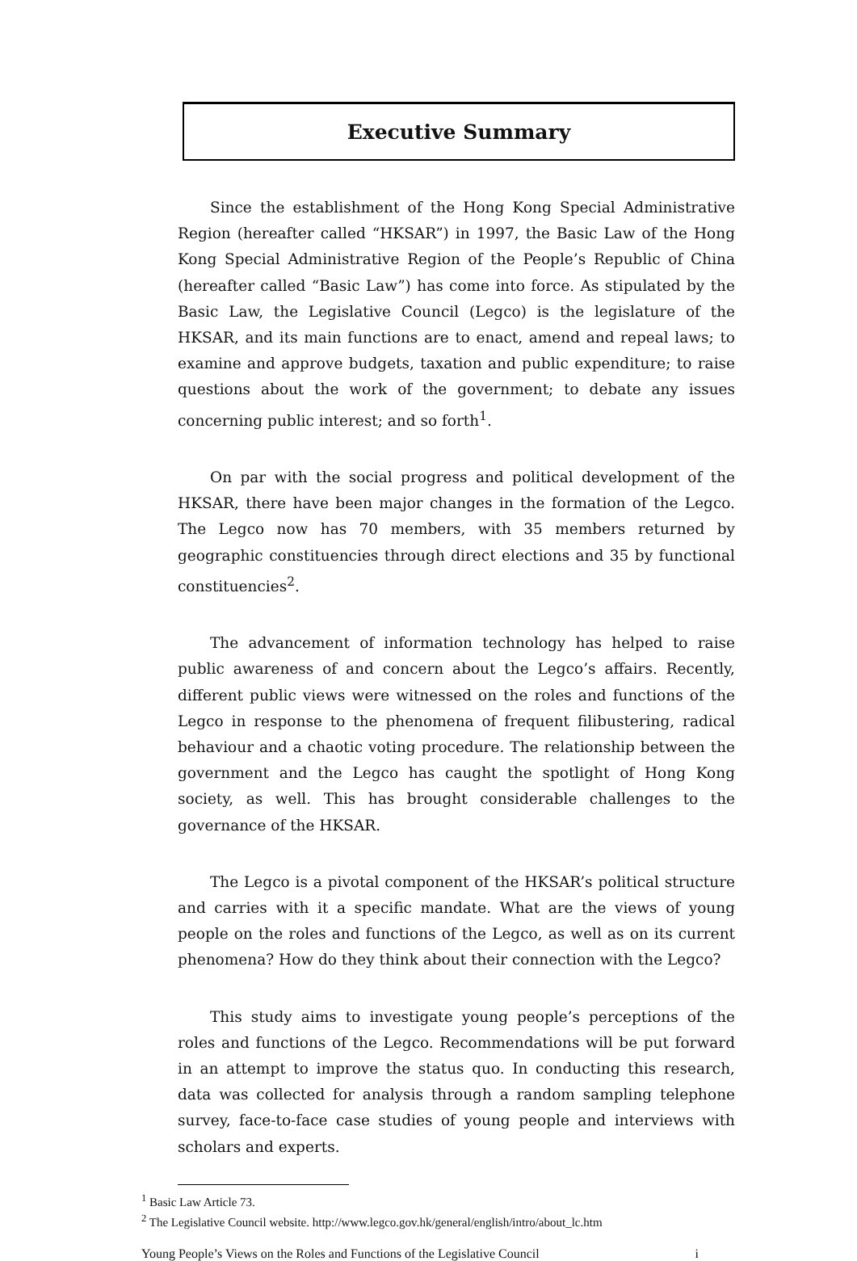Executive Summary
Since the establishment of the Hong Kong Special Administrative Region (hereafter called “HKSAR”) in 1997, the Basic Law of the Hong Kong Special Administrative Region of the People’s Republic of China (hereafter called “Basic Law”) has come into force. As stipulated by the Basic Law, the Legislative Council (Legco) is the legislature of the HKSAR, and its main functions are to enact, amend and repeal laws; to examine and approve budgets, taxation and public expenditure; to raise questions about the work of the government; to debate any issues concerning public interest; and so forth<sup>1</sup>.
On par with the social progress and political development of the HKSAR, there have been major changes in the formation of the Legco. The Legco now has 70 members, with 35 members returned by geographic constituencies through direct elections and 35 by functional constituencies<sup>2</sup>.
The advancement of information technology has helped to raise public awareness of and concern about the Legco’s affairs. Recently, different public views were witnessed on the roles and functions of the Legco in response to the phenomena of frequent filibustering, radical behaviour and a chaotic voting procedure. The relationship between the government and the Legco has caught the spotlight of Hong Kong society, as well. This has brought considerable challenges to the governance of the HKSAR.
The Legco is a pivotal component of the HKSAR’s political structure and carries with it a specific mandate. What are the views of young people on the roles and functions of the Legco, as well as on its current phenomena? How do they think about their connection with the Legco?
This study aims to investigate young people’s perceptions of the roles and functions of the Legco. Recommendations will be put forward in an attempt to improve the status quo. In conducting this research, data was collected for analysis through a random sampling telephone survey, face-to-face case studies of young people and interviews with scholars and experts.
<sup>1</sup> Basic Law Article 73.
<sup>2</sup> The Legislative Council website. http://www.legco.gov.hk/general/english/intro/about_lc.htm
Young People’s Views on the Roles and Functions of the Legislative Council i